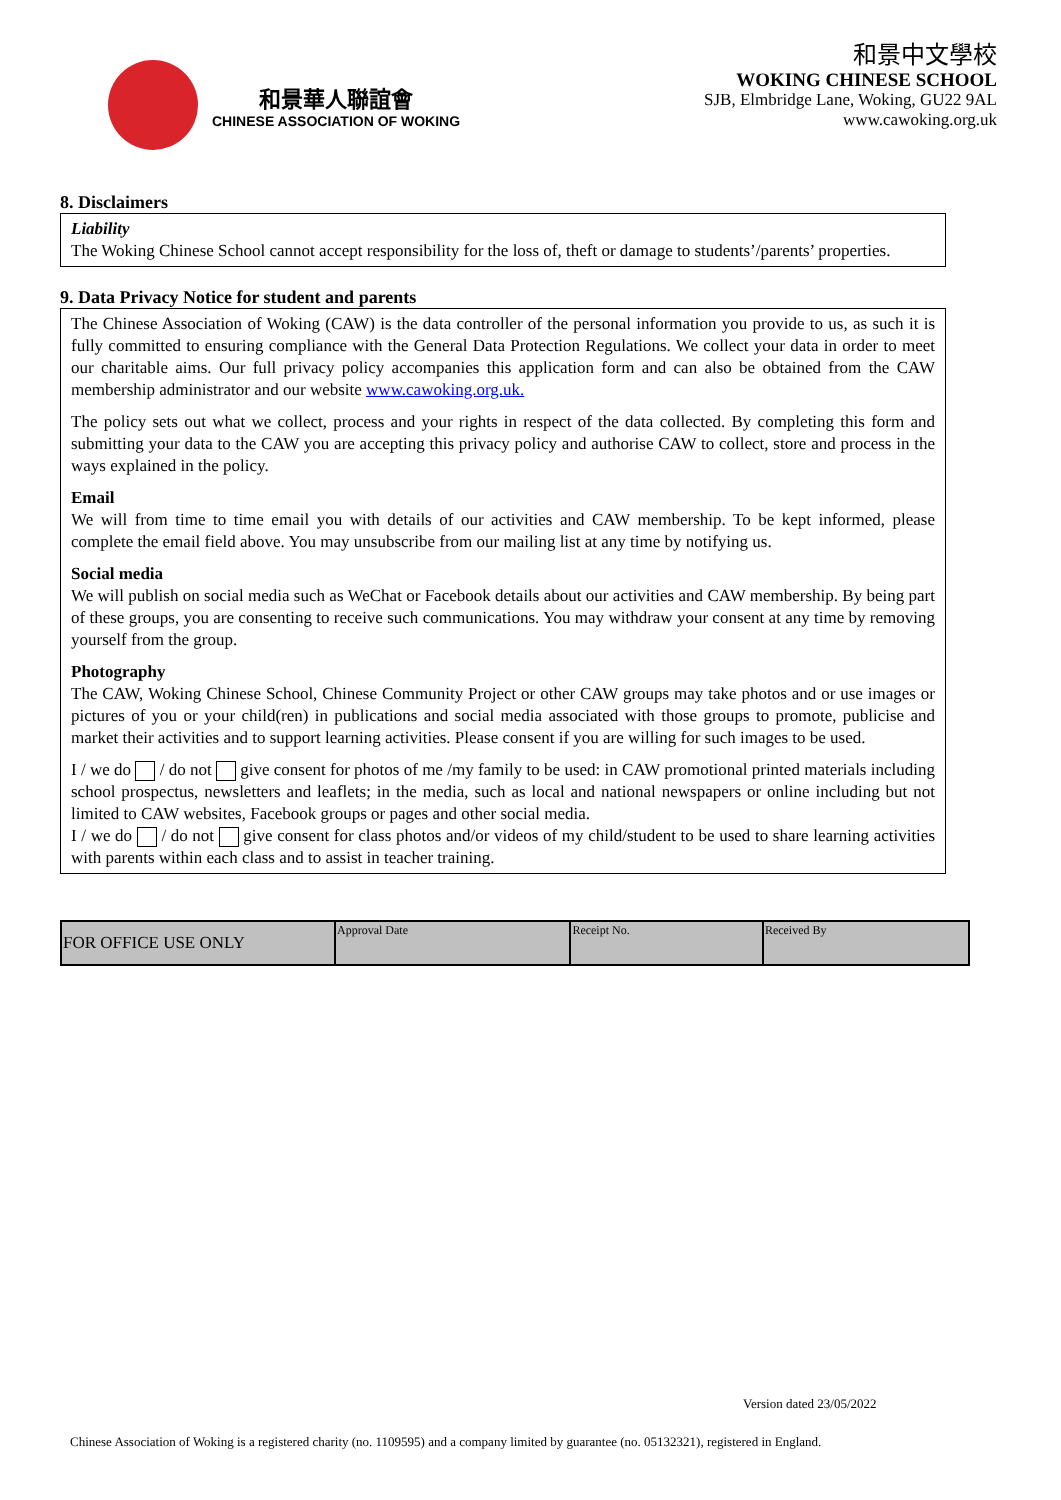和景華人聯誼會
CHINESE ASSOCIATION OF WOKING
和景中文學校
WOKING CHINESE SCHOOL
SJB, Elmbridge Lane, Woking, GU22 9AL
www.cawoking.org.uk
8. Disclaimers
Liability
The Woking Chinese School cannot accept responsibility for the loss of, theft or damage to students’/parents’ properties.
9. Data Privacy Notice for student and parents
The Chinese Association of Woking (CAW) is the data controller of the personal information you provide to us, as such it is fully committed to ensuring compliance with the General Data Protection Regulations. We collect your data in order to meet our charitable aims. Our full privacy policy accompanies this application form and can also be obtained from the CAW membership administrator and our website www.cawoking.org.uk.
The policy sets out what we collect, process and your rights in respect of the data collected. By completing this form and submitting your data to the CAW you are accepting this privacy policy and authorise CAW to collect, store and process in the ways explained in the policy.
Email
We will from time to time email you with details of our activities and CAW membership. To be kept informed, please complete the email field above. You may unsubscribe from our mailing list at any time by notifying us.
Social media
We will publish on social media such as WeChat or Facebook details about our activities and CAW membership. By being part of these groups, you are consenting to receive such communications. You may withdraw your consent at any time by removing yourself from the group.
Photography
The CAW, Woking Chinese School, Chinese Community Project or other CAW groups may take photos and or use images or pictures of you or your child(ren) in publications and social media associated with those groups to promote, publicise and market their activities and to support learning activities. Please consent if you are willing for such images to be used.
I / we do / do not give consent for photos of me /my family to be used: in CAW promotional printed materials including school prospectus, newsletters and leaflets; in the media, such as local and national newspapers or online including but not limited to CAW websites, Facebook groups or pages and other social media.
I / we do / do not give consent for class photos and/or videos of my child/student to be used to share learning activities with parents within each class and to assist in teacher training.
| FOR OFFICE USE ONLY | Approval Date | Receipt No. | Received By |
Version dated 23/05/2022
Chinese Association of Woking is a registered charity (no. 1109595) and a company limited by guarantee (no. 05132321), registered in England.